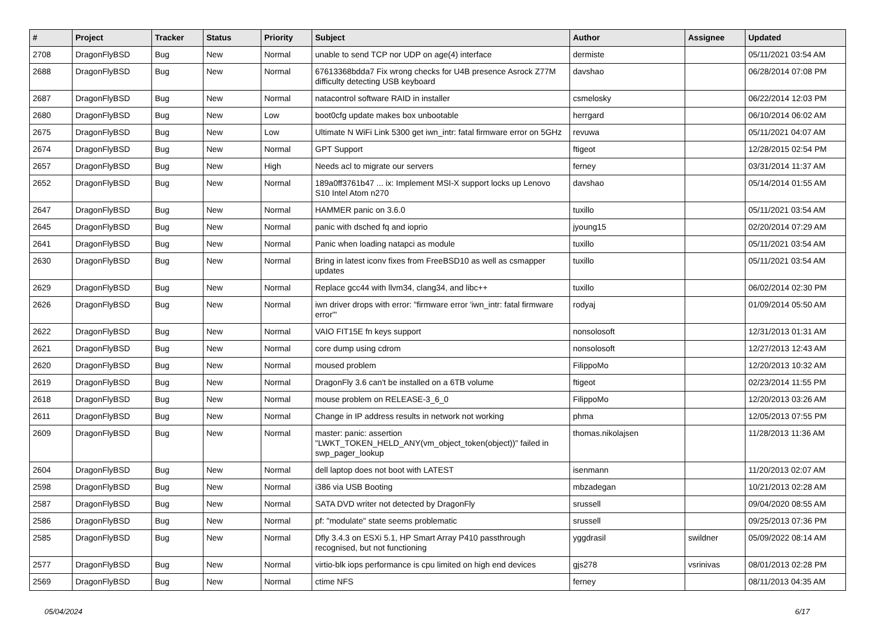| # | Project | Tracker | Status | Priority | Subject | Author | Assignee | Updated |
| --- | --- | --- | --- | --- | --- | --- | --- | --- |
| 2708 | DragonFlyBSD | Bug | New | Normal | unable to send TCP nor UDP on age(4) interface | dermiste | | 05/11/2021 03:54 AM |
| 2688 | DragonFlyBSD | Bug | New | Normal | 67613368bdda7 Fix wrong checks for U4B presence Asrock Z77M difficulty detecting USB keyboard | davshao | | 06/28/2014 07:08 PM |
| 2687 | DragonFlyBSD | Bug | New | Normal | natacontrol software RAID in installer | csmelosky | | 06/22/2014 12:03 PM |
| 2680 | DragonFlyBSD | Bug | New | Low | boot0cfg update makes box unbootable | herrgard | | 06/10/2014 06:02 AM |
| 2675 | DragonFlyBSD | Bug | New | Low | Ultimate N WiFi Link 5300 get iwn_intr: fatal firmware error on 5GHz | revuwa | | 05/11/2021 04:07 AM |
| 2674 | DragonFlyBSD | Bug | New | Normal | GPT Support | ftigeot | | 12/28/2015 02:54 PM |
| 2657 | DragonFlyBSD | Bug | New | High | Needs acl to migrate our servers | ferney | | 03/31/2014 11:37 AM |
| 2652 | DragonFlyBSD | Bug | New | Normal | 189a0ff3761b47 ... ix: Implement MSI-X support locks up Lenovo S10 Intel Atom n270 | davshao | | 05/14/2014 01:55 AM |
| 2647 | DragonFlyBSD | Bug | New | Normal | HAMMER panic on 3.6.0 | tuxillo | | 05/11/2021 03:54 AM |
| 2645 | DragonFlyBSD | Bug | New | Normal | panic with dsched fq and ioprio | jyoung15 | | 02/20/2014 07:29 AM |
| 2641 | DragonFlyBSD | Bug | New | Normal | Panic when loading natapci as module | tuxillo | | 05/11/2021 03:54 AM |
| 2630 | DragonFlyBSD | Bug | New | Normal | Bring in latest iconv fixes from FreeBSD10 as well as csmapper updates | tuxillo | | 05/11/2021 03:54 AM |
| 2629 | DragonFlyBSD | Bug | New | Normal | Replace gcc44 with llvm34, clang34, and libc++ | tuxillo | | 06/02/2014 02:30 PM |
| 2626 | DragonFlyBSD | Bug | New | Normal | iwn driver drops with error: "firmware error 'iwn_intr: fatal firmware error'" | rodyaj | | 01/09/2014 05:50 AM |
| 2622 | DragonFlyBSD | Bug | New | Normal | VAIO FIT15E fn keys support | nonsolosoft | | 12/31/2013 01:31 AM |
| 2621 | DragonFlyBSD | Bug | New | Normal | core dump using cdrom | nonsolosoft | | 12/27/2013 12:43 AM |
| 2620 | DragonFlyBSD | Bug | New | Normal | moused problem | FilippoMo | | 12/20/2013 10:32 AM |
| 2619 | DragonFlyBSD | Bug | New | Normal | DragonFly 3.6 can't be installed on a 6TB volume | ftigeot | | 02/23/2014 11:55 PM |
| 2618 | DragonFlyBSD | Bug | New | Normal | mouse problem on RELEASE-3_6_0 | FilippoMo | | 12/20/2013 03:26 AM |
| 2611 | DragonFlyBSD | Bug | New | Normal | Change in IP address results in network not working | phma | | 12/05/2013 07:55 PM |
| 2609 | DragonFlyBSD | Bug | New | Normal | master: panic: assertion "LWKT_TOKEN_HELD_ANY(vm_object_token(object))" failed in swp_pager_lookup | thomas.nikolajsen | | 11/28/2013 11:36 AM |
| 2604 | DragonFlyBSD | Bug | New | Normal | dell laptop does not boot with LATEST | isenmann | | 11/20/2013 02:07 AM |
| 2598 | DragonFlyBSD | Bug | New | Normal | i386 via USB Booting | mbzadegan | | 10/21/2013 02:28 AM |
| 2587 | DragonFlyBSD | Bug | New | Normal | SATA DVD writer not detected by DragonFly | srussell | | 09/04/2020 08:55 AM |
| 2586 | DragonFlyBSD | Bug | New | Normal | pf: "modulate" state seems problematic | srussell | | 09/25/2013 07:36 PM |
| 2585 | DragonFlyBSD | Bug | New | Normal | Dfly 3.4.3 on ESXi 5.1, HP Smart Array P410 passthrough recognised, but not functioning | yggdrasil | swildner | 05/09/2022 08:14 AM |
| 2577 | DragonFlyBSD | Bug | New | Normal | virtio-blk iops performance is cpu limited on high end devices | gjs278 | vsrinivas | 08/01/2013 02:28 PM |
| 2569 | DragonFlyBSD | Bug | New | Normal | ctime NFS | ferney | | 08/11/2013 04:35 AM |
05/04/2024 6/17